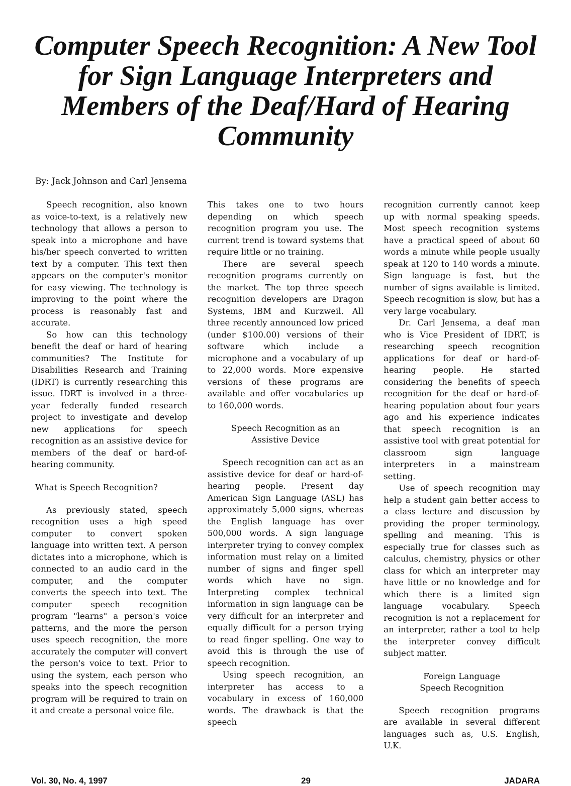Computer Speech Recognition: A New Tool for Sign Language Interpreters and Members of the Deaf/Hard of Hearing Community
By: Jack Johnson and Carl Jensema
Speech recognition, also known as voice-to-text, is a relatively new technology that allows a person to speak into a microphone and have his/her speech converted to written text by a computer. This text then appears on the computer's monitor for easy viewing. The technology is improving to the point where the process is reasonably fast and accurate.
So how can this technology benefit the deaf or hard of hearing communities? The Institute for Disabilities Research and Training (IDRT) is currently researching this issue. IDRT is involved in a three-year federally funded research project to investigate and develop new applications for speech recognition as an assistive device for members of the deaf or hard-of-hearing community.
What is Speech Recognition?
As previously stated, speech recognition uses a high speed computer to convert spoken language into written text. A person dictates into a microphone, which is connected to an audio card in the computer, and the computer converts the speech into text. The computer speech recognition program "learns" a person's voice patterns, and the more the person uses speech recognition, the more accurately the computer will convert the person's voice to text. Prior to using the system, each person who speaks into the speech recognition program will be required to train on it and create a personal voice file.
This takes one to two hours depending on which speech recognition program you use. The current trend is toward systems that require little or no training.
There are several speech recognition programs currently on the market. The top three speech recognition developers are Dragon Systems, IBM and Kurzweil. All three recently announced low priced (under $100.00) versions of their software which include a microphone and a vocabulary of up to 22,000 words. More expensive versions of these programs are available and offer vocabularies up to 160,000 words.
Speech Recognition as an
Assistive Device
Speech recognition can act as an assistive device for deaf or hard-of-hearing people. Present day American Sign Language (ASL) has approximately 5,000 signs, whereas the English language has over 500,000 words. A sign language interpreter trying to convey complex information must relay on a limited number of signs and finger spell words which have no sign. Interpreting complex technical information in sign language can be very difficult for an interpreter and equally difficult for a person trying to read finger spelling. One way to avoid this is through the use of speech recognition.
Using speech recognition, an interpreter has access to a vocabulary in excess of 160,000 words. The drawback is that the speech
recognition currently cannot keep up with normal speaking speeds. Most speech recognition systems have a practical speed of about 60 words a minute while people usually speak at 120 to 140 words a minute. Sign language is fast, but the number of signs available is limited. Speech recognition is slow, but has a very large vocabulary.
Dr. Carl Jensema, a deaf man who is Vice President of IDRT, is researching speech recognition applications for deaf or hard-of-hearing people. He started considering the benefits of speech recognition for the deaf or hard-of-hearing population about four years ago and his experience indicates that speech recognition is an assistive tool with great potential for classroom sign language interpreters in a mainstream setting.
Use of speech recognition may help a student gain better access to a class lecture and discussion by providing the proper terminology, spelling and meaning. This is especially true for classes such as calculus, chemistry, physics or other class for which an interpreter may have little or no knowledge and for which there is a limited sign language vocabulary. Speech recognition is not a replacement for an interpreter, rather a tool to help the interpreter convey difficult subject matter.
Foreign Language
Speech Recognition
Speech recognition programs are available in several different languages such as, U.S. English, U.K.
Vol. 30, No. 4, 1997 29 JADARA